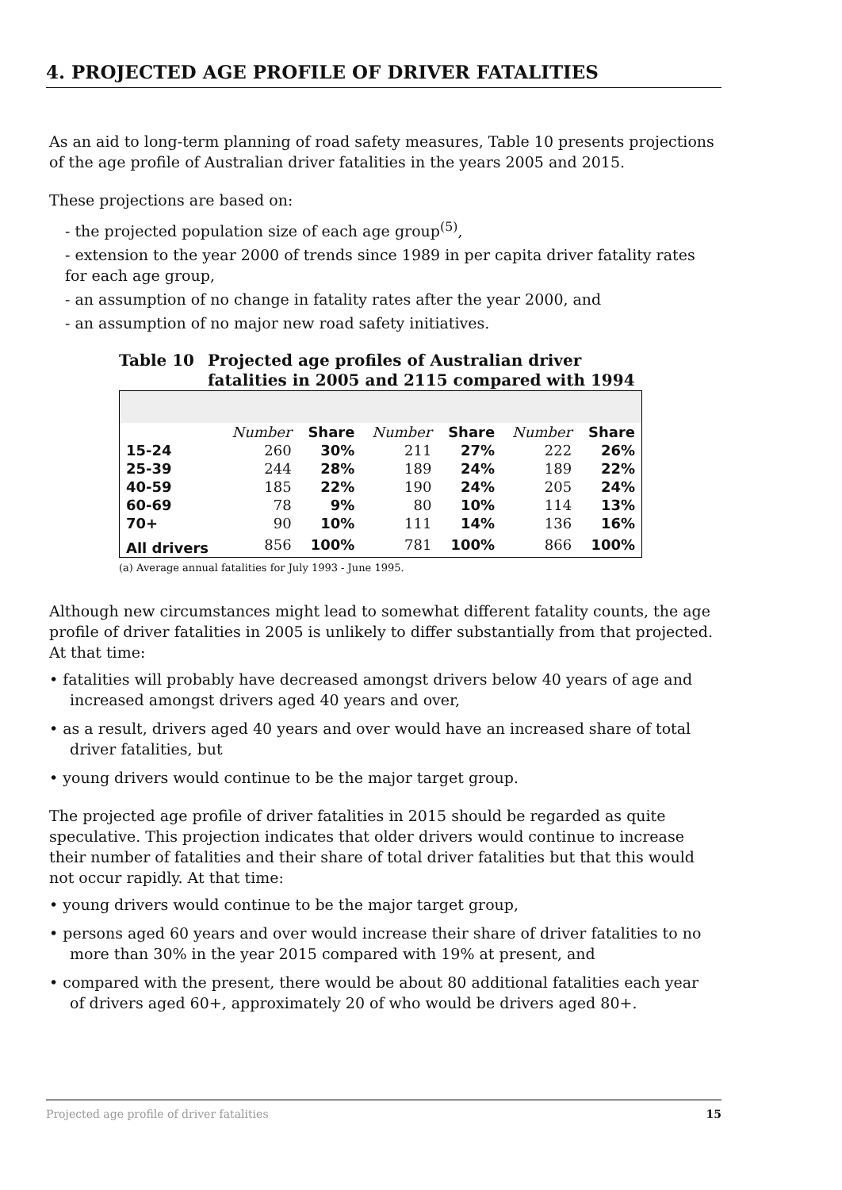4. PROJECTED AGE PROFILE OF DRIVER FATALITIES
As an aid to long-term planning of road safety measures, Table 10 presents projections of the age profile of Australian driver fatalities in the years 2005 and 2015.
These projections are based on:
- the projected population size of each age group<sup>(5)</sup>,
- extension to the year 2000 of trends since 1989 in per capita driver fatality rates for each age group,
- an assumption of no change in fatality rates after the year 2000, and
- an assumption of no major new road safety initiatives.
Table 10 Projected age profiles of Australian driver
fatalities in 2005 and 2115 compared with 1994
| | Number | Share | Number | Share | Number | Share |
| --- | --- | --- | --- | --- | --- | --- |
| 15-24 | 260 | 30% | 211 | 27% | 222 | 26% |
| 25-39 | 244 | 28% | 189 | 24% | 189 | 22% |
| 40-59 | 185 | 22% | 190 | 24% | 205 | 24% |
| 60-69 | 78 | 9% | 80 | 10% | 114 | 13% |
| 70+ | 90 | 10% | 111 | 14% | 136 | 16% |
| All drivers | 856 | 100% | 781 | 100% | 866 | 100% |
(a) Average annual fatalities for July 1993 - June 1995.
Although new circumstances might lead to somewhat different fatality counts, the age profile of driver fatalities in 2005 is unlikely to differ substantially from that projected. At that time:
• fatalities will probably have decreased amongst drivers below 40 years of age and increased amongst drivers aged 40 years and over,
• as a result, drivers aged 40 years and over would have an increased share of total driver fatalities, but
• young drivers would continue to be the major target group.
The projected age profile of driver fatalities in 2015 should be regarded as quite speculative. This projection indicates that older drivers would continue to increase their number of fatalities and their share of total driver fatalities but that this would not occur rapidly. At that time:
• young drivers would continue to be the major target group,
• persons aged 60 years and over would increase their share of driver fatalities to no more than 30% in the year 2015 compared with 19% at present, and
• compared with the present, there would be about 80 additional fatalities each year of drivers aged 60+, approximately 20 of who would be drivers aged 80+.
Projected age profile of driver fatalities 15